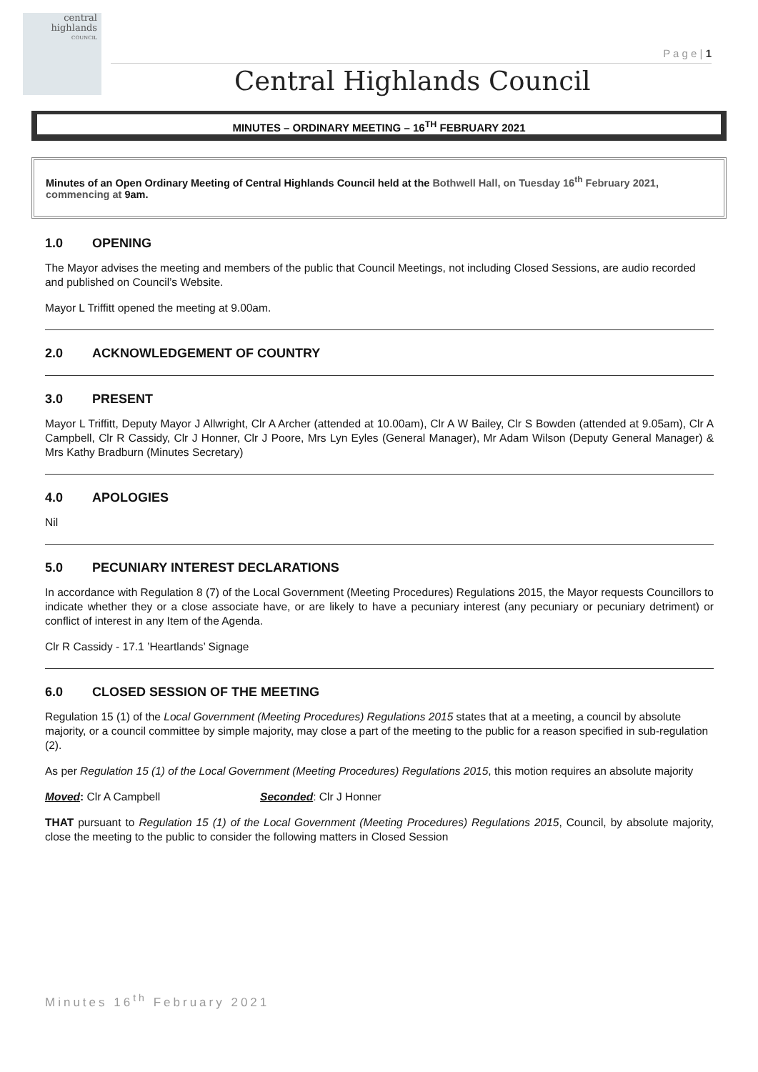central
highlands
COUNCIL
P a g e | 1
Central Highlands Council
MINUTES – ORDINARY MEETING – 16<sup>TH</sup> FEBRUARY 2021
Minutes of an Open Ordinary Meeting of Central Highlands Council held at the Bothwell Hall, on Tuesday 16<sup>th</sup> February 2021, commencing at 9am.
1.0 OPENING
The Mayor advises the meeting and members of the public that Council Meetings, not including Closed Sessions, are audio recorded and published on Council’s Website.
Mayor L Triffitt opened the meeting at 9.00am.
2.0 ACKNOWLEDGEMENT OF COUNTRY
3.0 PRESENT
Mayor L Triffitt, Deputy Mayor J Allwright, Clr A Archer (attended at 10.00am), Clr A W Bailey, Clr S Bowden (attended at 9.05am), Clr A Campbell, Clr R Cassidy, Clr J Honner, Clr J Poore, Mrs Lyn Eyles (General Manager), Mr Adam Wilson (Deputy General Manager) & Mrs Kathy Bradburn (Minutes Secretary)
4.0 APOLOGIES
Nil
5.0 PECUNIARY INTEREST DECLARATIONS
In accordance with Regulation 8 (7) of the Local Government (Meeting Procedures) Regulations 2015, the Mayor requests Councillors to indicate whether they or a close associate have, or are likely to have a pecuniary interest (any pecuniary or pecuniary detriment) or conflict of interest in any Item of the Agenda.
Clr R Cassidy - 17.1 ’Heartlands’ Signage
6.0 CLOSED SESSION OF THE MEETING
Regulation 15 (1) of the Local Government (Meeting Procedures) Regulations 2015 states that at a meeting, a council by absolute majority, or a council committee by simple majority, may close a part of the meeting to the public for a reason specified in sub-regulation (2).
As per Regulation 15 (1) of the Local Government (Meeting Procedures) Regulations 2015, this motion requires an absolute majority
Moved: Clr A Campbell Seconded: Clr J Honner
THAT pursuant to Regulation 15 (1) of the Local Government (Meeting Procedures) Regulations 2015, Council, by absolute majority, close the meeting to the public to consider the following matters in Closed Session
Minutes 16<sup>th</sup> February 2021